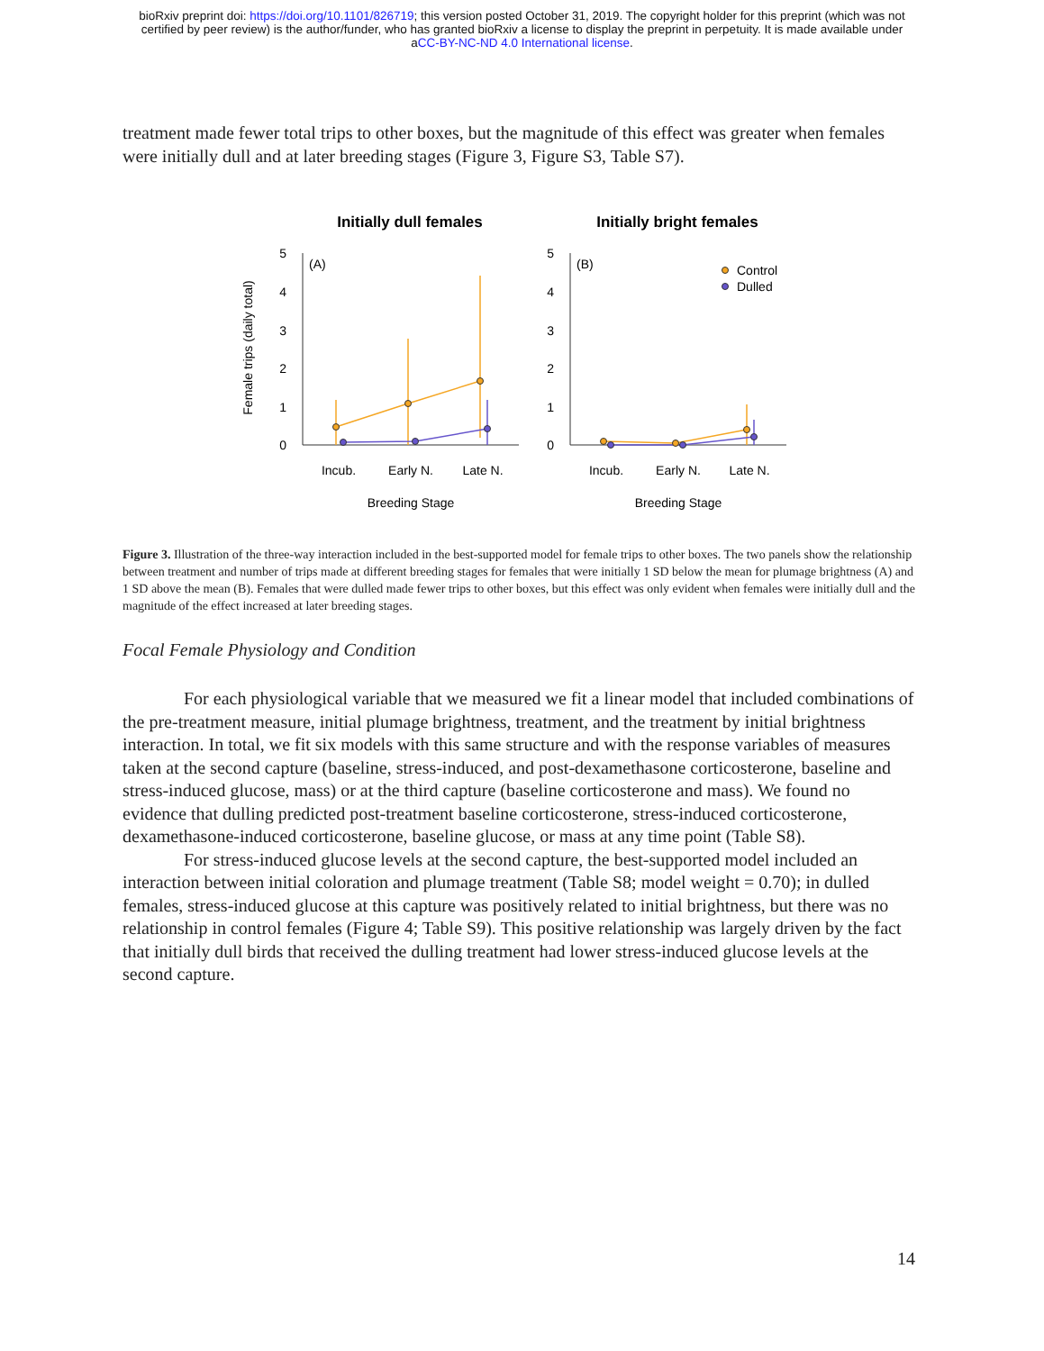bioRxiv preprint doi: https://doi.org/10.1101/826719; this version posted October 31, 2019. The copyright holder for this preprint (which was not
certified by peer review) is the author/funder, who has granted bioRxiv a license to display the preprint in perpetuity. It is made available under
aCC-BY-NC-ND 4.0 International license.
treatment made fewer total trips to other boxes, but the magnitude of this effect was greater when females were initially dull and at later breeding stages (Figure 3, Figure S3, Table S7).
Initially dull females
Initially bright females
Female trips (daily total)
5
4
3
2
1
0
5
4
3
2
1
0
(A)
(B)
Control
Dulled
Incub.
Early N.
Late N.
Incub.
Early N.
Late N.
Breeding Stage
Breeding Stage
Figure 3. Illustration of the three-way interaction included in the best-supported model for female trips to other boxes. The two panels show the relationship between treatment and number of trips made at different breeding stages for females that were initially 1 SD below the mean for plumage brightness (A) and 1 SD above the mean (B). Females that were dulled made fewer trips to other boxes, but this effect was only evident when females were initially dull and the magnitude of the effect increased at later breeding stages.
Focal Female Physiology and Condition
For each physiological variable that we measured we fit a linear model that included combinations of the pre-treatment measure, initial plumage brightness, treatment, and the treatment by initial brightness interaction. In total, we fit six models with this same structure and with the response variables of measures taken at the second capture (baseline, stress-induced, and post-dexamethasone corticosterone, baseline and stress-induced glucose, mass) or at the third capture (baseline corticosterone and mass). We found no evidence that dulling predicted post-treatment baseline corticosterone, stress-induced corticosterone, dexamethasone-induced corticosterone, baseline glucose, or mass at any time point (Table S8).
For stress-induced glucose levels at the second capture, the best-supported model included an interaction between initial coloration and plumage treatment (Table S8; model weight = 0.70); in dulled females, stress-induced glucose at this capture was positively related to initial brightness, but there was no relationship in control females (Figure 4; Table S9). This positive relationship was largely driven by the fact that initially dull birds that received the dulling treatment had lower stress-induced glucose levels at the second capture.
14